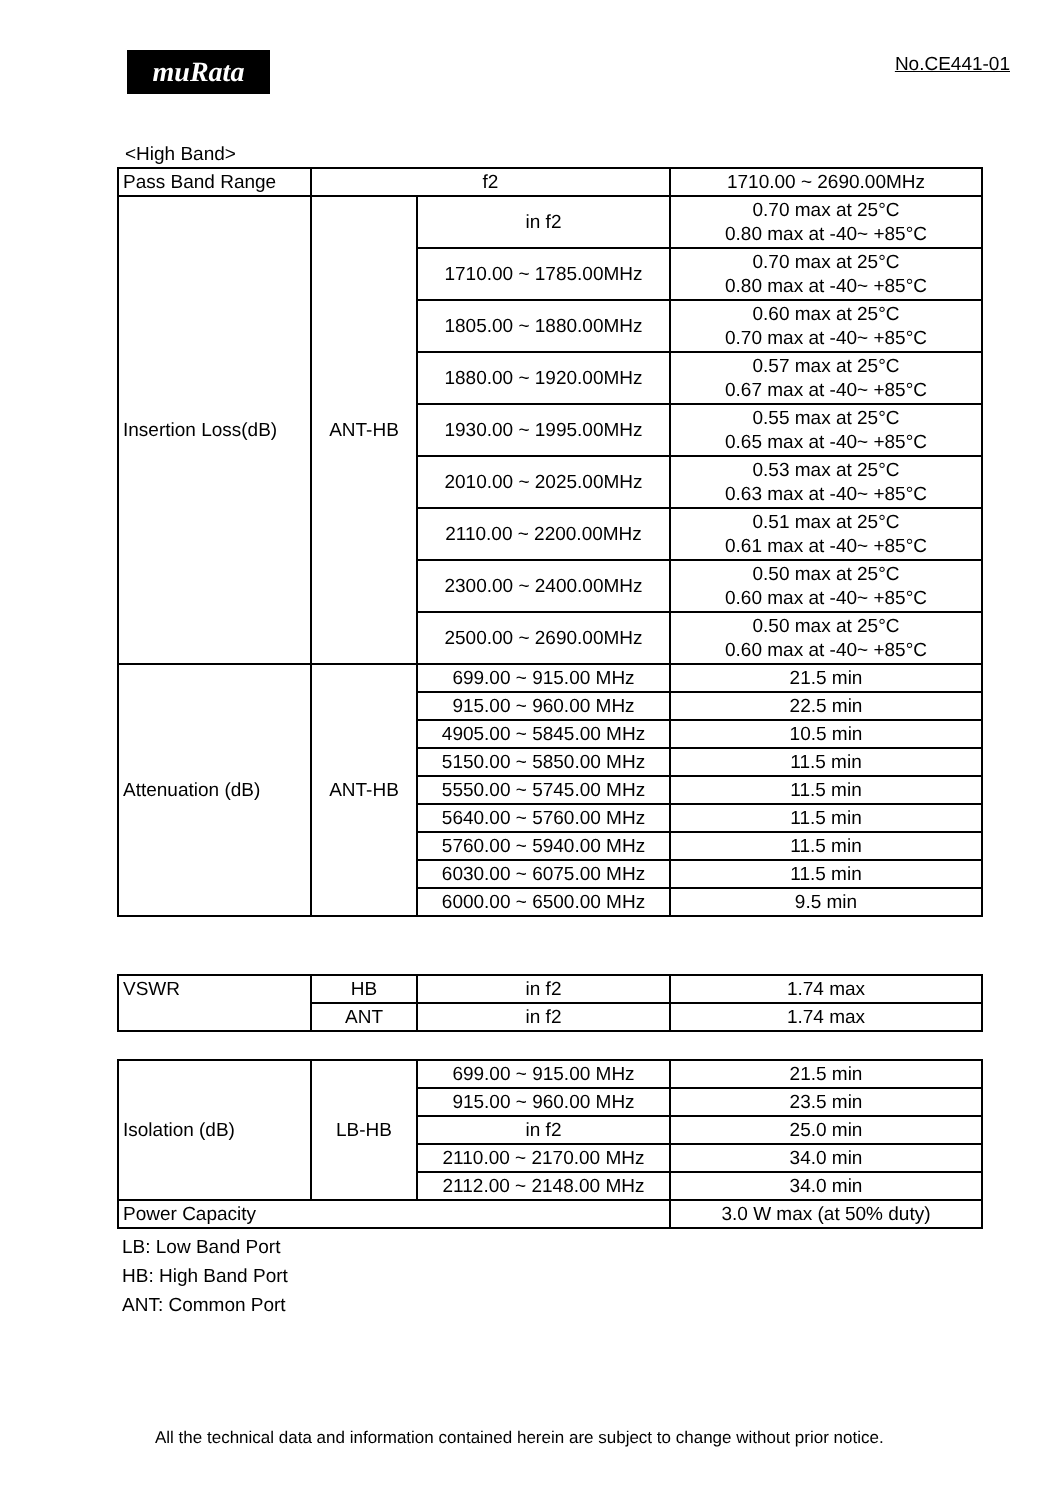muRata No.CE441-01
<High Band>
| Pass Band Range | f2 | | 1710.00 ~ 2690.00MHz |
| Insertion Loss(dB) | ANT-HB | in f2 | 0.70 max at 25°C 0.80 max at -40~ +85°C |
| | | 1710.00 ~ 1785.00MHz | 0.70 max at 25°C 0.80 max at -40~ +85°C |
| | | 1805.00 ~ 1880.00MHz | 0.60 max at 25°C 0.70 max at -40~ +85°C |
| | | 1880.00 ~ 1920.00MHz | 0.57 max at 25°C 0.67 max at -40~ +85°C |
| | | 1930.00 ~ 1995.00MHz | 0.55 max at 25°C 0.65 max at -40~ +85°C |
| | | 2010.00 ~ 2025.00MHz | 0.53 max at 25°C 0.63 max at -40~ +85°C |
| | | 2110.00 ~ 2200.00MHz | 0.51 max at 25°C 0.61 max at -40~ +85°C |
| | | 2300.00 ~ 2400.00MHz | 0.50 max at 25°C 0.60 max at -40~ +85°C |
| | | 2500.00 ~ 2690.00MHz | 0.50 max at 25°C 0.60 max at -40~ +85°C |
| Attenuation (dB) | ANT-HB | 699.00 ~ 915.00 MHz | 21.5 min |
| | | 915.00 ~ 960.00 MHz | 22.5 min |
| | | 4905.00 ~ 5845.00 MHz | 10.5 min |
| | | 5150.00 ~ 5850.00 MHz | 11.5 min |
| | | 5550.00 ~ 5745.00 MHz | 11.5 min |
| | | 5640.00 ~ 5760.00 MHz | 11.5 min |
| | | 5760.00 ~ 5940.00 MHz | 11.5 min |
| | | 6030.00 ~ 6075.00 MHz | 11.5 min |
| | | 6000.00 ~ 6500.00 MHz | 9.5 min |
| VSWR | HB | in f2 | 1.74 max |
| | ANT | in f2 | 1.74 max |
| Isolation (dB) | LB-HB | 699.00 ~ 915.00 MHz | 21.5 min |
| | | 915.00 ~ 960.00 MHz | 23.5 min |
| | | in f2 | 25.0 min |
| | | 2110.00 ~ 2170.00 MHz | 34.0 min |
| | | 2112.00 ~ 2148.00 MHz | 34.0 min |
| Power Capacity | | | 3.0 W max (at 50% duty) |
LB: Low Band Port
HB: High Band Port
ANT: Common Port
All the technical data and information contained herein are subject to change without prior notice.